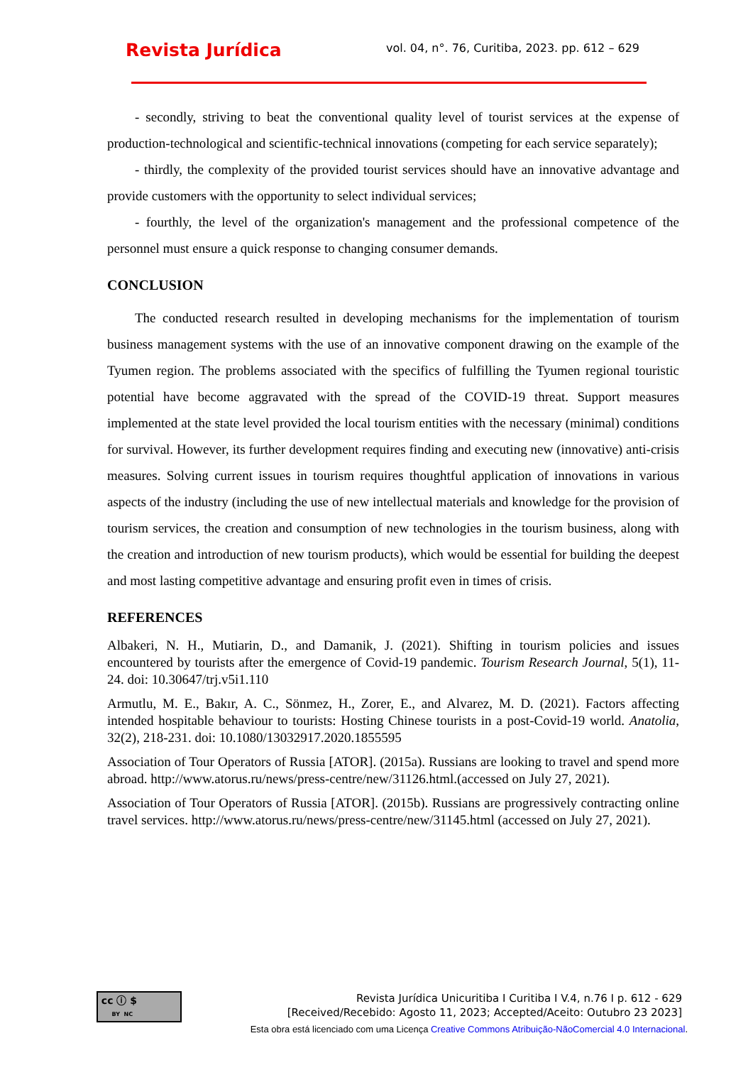Revista Jurídica
vol. 04, n°. 76, Curitiba, 2023. pp. 612 – 629
- secondly, striving to beat the conventional quality level of tourist services at the expense of production-technological and scientific-technical innovations (competing for each service separately);
- thirdly, the complexity of the provided tourist services should have an innovative advantage and provide customers with the opportunity to select individual services;
- fourthly, the level of the organization's management and the professional competence of the personnel must ensure a quick response to changing consumer demands.
CONCLUSION
The conducted research resulted in developing mechanisms for the implementation of tourism business management systems with the use of an innovative component drawing on the example of the Tyumen region. The problems associated with the specifics of fulfilling the Tyumen regional touristic potential have become aggravated with the spread of the COVID-19 threat. Support measures implemented at the state level provided the local tourism entities with the necessary (minimal) conditions for survival. However, its further development requires finding and executing new (innovative) anti-crisis measures. Solving current issues in tourism requires thoughtful application of innovations in various aspects of the industry (including the use of new intellectual materials and knowledge for the provision of tourism services, the creation and consumption of new technologies in the tourism business, along with the creation and introduction of new tourism products), which would be essential for building the deepest and most lasting competitive advantage and ensuring profit even in times of crisis.
REFERENCES
Albakeri, N. H., Mutiarin, D., and Damanik, J. (2021). Shifting in tourism policies and issues encountered by tourists after the emergence of Covid-19 pandemic. Tourism Research Journal, 5(1), 11-24. doi: 10.30647/trj.v5i1.110
Armutlu, M. E., Bakır, A. C., Sönmez, H., Zorer, E., and Alvarez, M. D. (2021). Factors affecting intended hospitable behaviour to tourists: Hosting Chinese tourists in a post-Covid-19 world. Anatolia, 32(2), 218-231. doi: 10.1080/13032917.2020.1855595
Association of Tour Operators of Russia [ATOR]. (2015a). Russians are looking to travel and spend more abroad. http://www.atorus.ru/news/press-centre/new/31126.html.(accessed on July 27, 2021).
Association of Tour Operators of Russia [ATOR]. (2015b). Russians are progressively contracting online travel services. http://www.atorus.ru/news/press-centre/new/31145.html (accessed on July 27, 2021).
cc ⓘ $
BY NC
Revista Jurídica Unicuritiba I Curitiba I V.4, n.76 I p. 612 - 629
[Received/Recebido: Agosto 11, 2023; Accepted/Aceito: Outubro 23 2023]
Esta obra está licenciado com uma Licença Creative Commons Atribuição-NãoComercial 4.0 Internacional.